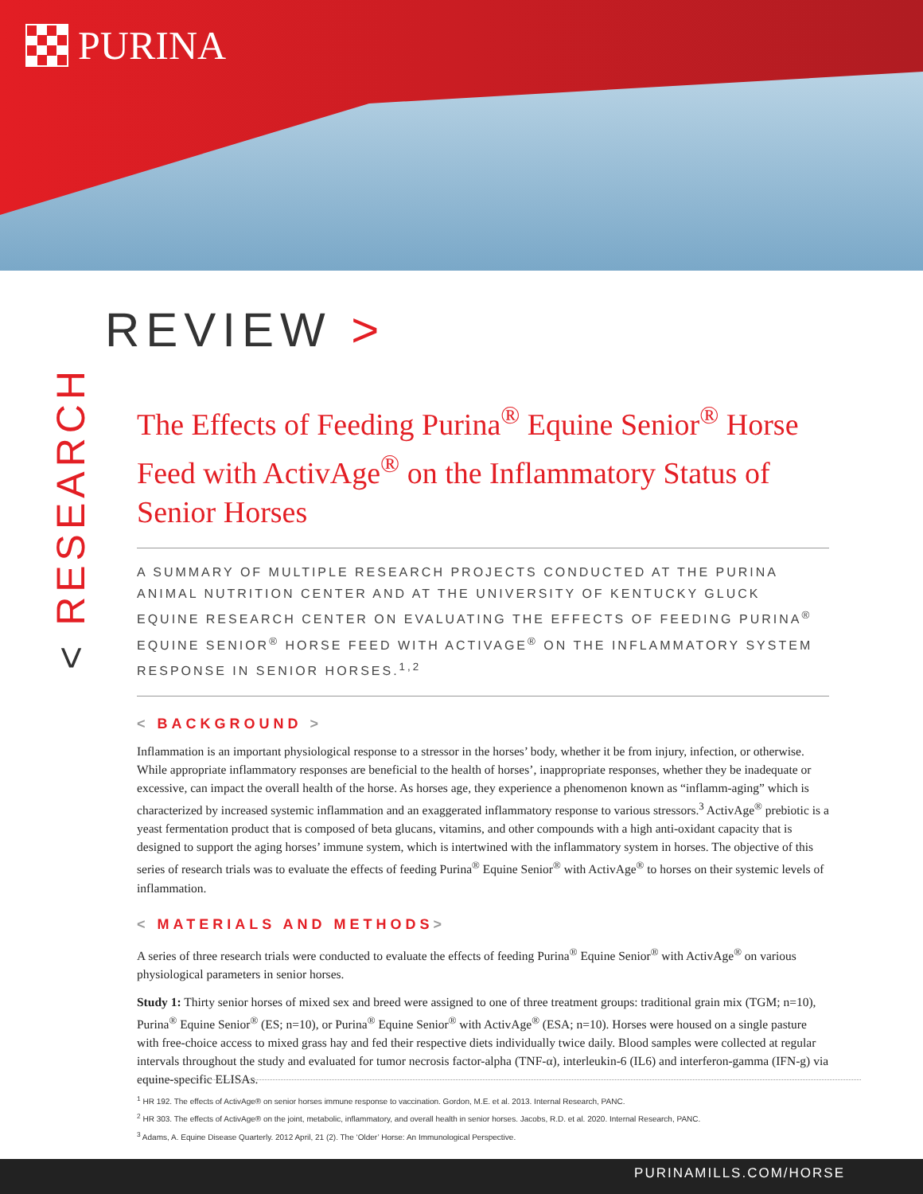PURINA
< RESEARCH
REVIEW >
The Effects of Feeding Purina<sup>®</sup> Equine Senior<sup>®</sup> Horse Feed with ActivAge<sup>®</sup> on the Inflammatory Status of Senior Horses
A SUMMARY OF MULTIPLE RESEARCH PROJECTS CONDUCTED AT THE PURINA ANIMAL NUTRITION CENTER AND AT THE UNIVERSITY OF KENTUCKY GLUCK EQUINE RESEARCH CENTER ON EVALUATING THE EFFECTS OF FEEDING PURINA<sup>®</sup> EQUINE SENIOR<sup>®</sup> HORSE FEED WITH ACTIVAGE<sup>®</sup> ON THE INFLAMMATORY SYSTEM RESPONSE IN SENIOR HORSES.<sup>1,2</sup>
< BACKGROUND >
Inflammation is an important physiological response to a stressor in the horses’ body, whether it be from injury, infection, or otherwise. While appropriate inflammatory responses are beneficial to the health of horses’, inappropriate responses, whether they be inadequate or excessive, can impact the overall health of the horse. As horses age, they experience a phenomenon known as “inflamm-aging” which is characterized by increased systemic inflammation and an exaggerated inflammatory response to various stressors.<sup>3</sup> ActivAge<sup>®</sup> prebiotic is a yeast fermentation product that is composed of beta glucans, vitamins, and other compounds with a high anti-oxidant capacity that is designed to support the aging horses’ immune system, which is intertwined with the inflammatory system in horses. The objective of this series of research trials was to evaluate the effects of feeding Purina<sup>®</sup> Equine Senior<sup>®</sup> with ActivAge<sup>®</sup> to horses on their systemic levels of inflammation.
< MATERIALS AND METHODS>
A series of three research trials were conducted to evaluate the effects of feeding Purina<sup>®</sup> Equine Senior<sup>®</sup> with ActivAge<sup>®</sup> on various physiological parameters in senior horses.
Study 1: Thirty senior horses of mixed sex and breed were assigned to one of three treatment groups: traditional grain mix (TGM; n=10), Purina<sup>®</sup> Equine Senior<sup>®</sup> (ES; n=10), or Purina<sup>®</sup> Equine Senior<sup>®</sup> with ActivAge<sup>®</sup> (ESA; n=10). Horses were housed on a single pasture with free-choice access to mixed grass hay and fed their respective diets individually twice daily. Blood samples were collected at regular intervals throughout the study and evaluated for tumor necrosis factor-alpha (TNF-α), interleukin-6 (IL6) and interferon-gamma (IFN-g) via equine-specific ELISAs.
<sup>1</sup> HR 192. The effects of ActivAge® on senior horses immune response to vaccination. Gordon, M.E. et al. 2013. Internal Research, PANC.
<sup>2</sup> HR 303. The effects of ActivAge® on the joint, metabolic, inflammatory, and overall health in senior horses. Jacobs, R.D. et al. 2020. Internal Research, PANC.
<sup>3</sup> Adams, A. Equine Disease Quarterly. 2012 April, 21 (2). The ‘Older’ Horse: An Immunological Perspective.
PURINAMILLS.COM/HORSE